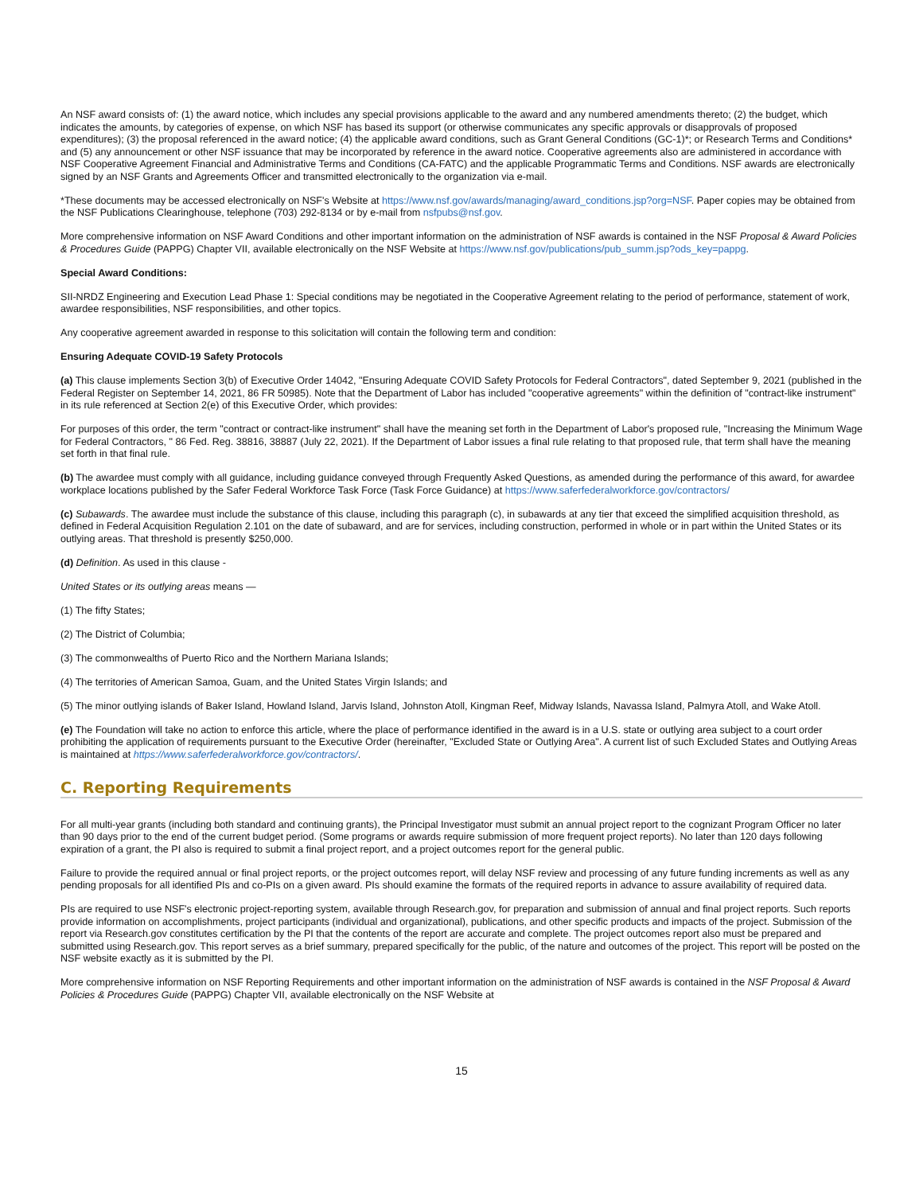An NSF award consists of: (1) the award notice, which includes any special provisions applicable to the award and any numbered amendments thereto; (2) the budget, which indicates the amounts, by categories of expense, on which NSF has based its support (or otherwise communicates any specific approvals or disapprovals of proposed expenditures); (3) the proposal referenced in the award notice; (4) the applicable award conditions, such as Grant General Conditions (GC-1)*; or Research Terms and Conditions* and (5) any announcement or other NSF issuance that may be incorporated by reference in the award notice. Cooperative agreements also are administered in accordance with NSF Cooperative Agreement Financial and Administrative Terms and Conditions (CA-FATC) and the applicable Programmatic Terms and Conditions. NSF awards are electronically signed by an NSF Grants and Agreements Officer and transmitted electronically to the organization via e-mail.
*These documents may be accessed electronically on NSF's Website at https://www.nsf.gov/awards/managing/award_conditions.jsp?org=NSF. Paper copies may be obtained from the NSF Publications Clearinghouse, telephone (703) 292-8134 or by e-mail from nsfpubs@nsf.gov.
More comprehensive information on NSF Award Conditions and other important information on the administration of NSF awards is contained in the NSF Proposal & Award Policies & Procedures Guide (PAPPG) Chapter VII, available electronically on the NSF Website at https://www.nsf.gov/publications/pub_summ.jsp?ods_key=pappg.
Special Award Conditions:
SII-NRDZ Engineering and Execution Lead Phase 1: Special conditions may be negotiated in the Cooperative Agreement relating to the period of performance, statement of work, awardee responsibilities, NSF responsibilities, and other topics.
Any cooperative agreement awarded in response to this solicitation will contain the following term and condition:
Ensuring Adequate COVID-19 Safety Protocols
(a) This clause implements Section 3(b) of Executive Order 14042, "Ensuring Adequate COVID Safety Protocols for Federal Contractors", dated September 9, 2021 (published in the Federal Register on September 14, 2021, 86 FR 50985). Note that the Department of Labor has included "cooperative agreements" within the definition of "contract-like instrument" in its rule referenced at Section 2(e) of this Executive Order, which provides:
For purposes of this order, the term "contract or contract-like instrument" shall have the meaning set forth in the Department of Labor's proposed rule, "Increasing the Minimum Wage for Federal Contractors, " 86 Fed. Reg. 38816, 38887 (July 22, 2021). If the Department of Labor issues a final rule relating to that proposed rule, that term shall have the meaning set forth in that final rule.
(b) The awardee must comply with all guidance, including guidance conveyed through Frequently Asked Questions, as amended during the performance of this award, for awardee workplace locations published by the Safer Federal Workforce Task Force (Task Force Guidance) at https://www.saferfederalworkforce.gov/contractors/
(c) Subawards. The awardee must include the substance of this clause, including this paragraph (c), in subawards at any tier that exceed the simplified acquisition threshold, as defined in Federal Acquisition Regulation 2.101 on the date of subaward, and are for services, including construction, performed in whole or in part within the United States or its outlying areas. That threshold is presently $250,000.
(d) Definition. As used in this clause -
United States or its outlying areas means —
(1) The fifty States;
(2) The District of Columbia;
(3) The commonwealths of Puerto Rico and the Northern Mariana Islands;
(4) The territories of American Samoa, Guam, and the United States Virgin Islands; and
(5) The minor outlying islands of Baker Island, Howland Island, Jarvis Island, Johnston Atoll, Kingman Reef, Midway Islands, Navassa Island, Palmyra Atoll, and Wake Atoll.
(e) The Foundation will take no action to enforce this article, where the place of performance identified in the award is in a U.S. state or outlying area subject to a court order prohibiting the application of requirements pursuant to the Executive Order (hereinafter, "Excluded State or Outlying Area". A current list of such Excluded States and Outlying Areas is maintained at https://www.saferfederalworkforce.gov/contractors/.
C. Reporting Requirements
For all multi-year grants (including both standard and continuing grants), the Principal Investigator must submit an annual project report to the cognizant Program Officer no later than 90 days prior to the end of the current budget period. (Some programs or awards require submission of more frequent project reports). No later than 120 days following expiration of a grant, the PI also is required to submit a final project report, and a project outcomes report for the general public.
Failure to provide the required annual or final project reports, or the project outcomes report, will delay NSF review and processing of any future funding increments as well as any pending proposals for all identified PIs and co-PIs on a given award. PIs should examine the formats of the required reports in advance to assure availability of required data.
PIs are required to use NSF's electronic project-reporting system, available through Research.gov, for preparation and submission of annual and final project reports. Such reports provide information on accomplishments, project participants (individual and organizational), publications, and other specific products and impacts of the project. Submission of the report via Research.gov constitutes certification by the PI that the contents of the report are accurate and complete. The project outcomes report also must be prepared and submitted using Research.gov. This report serves as a brief summary, prepared specifically for the public, of the nature and outcomes of the project. This report will be posted on the NSF website exactly as it is submitted by the PI.
More comprehensive information on NSF Reporting Requirements and other important information on the administration of NSF awards is contained in the NSF Proposal & Award Policies & Procedures Guide (PAPPG) Chapter VII, available electronically on the NSF Website at
15